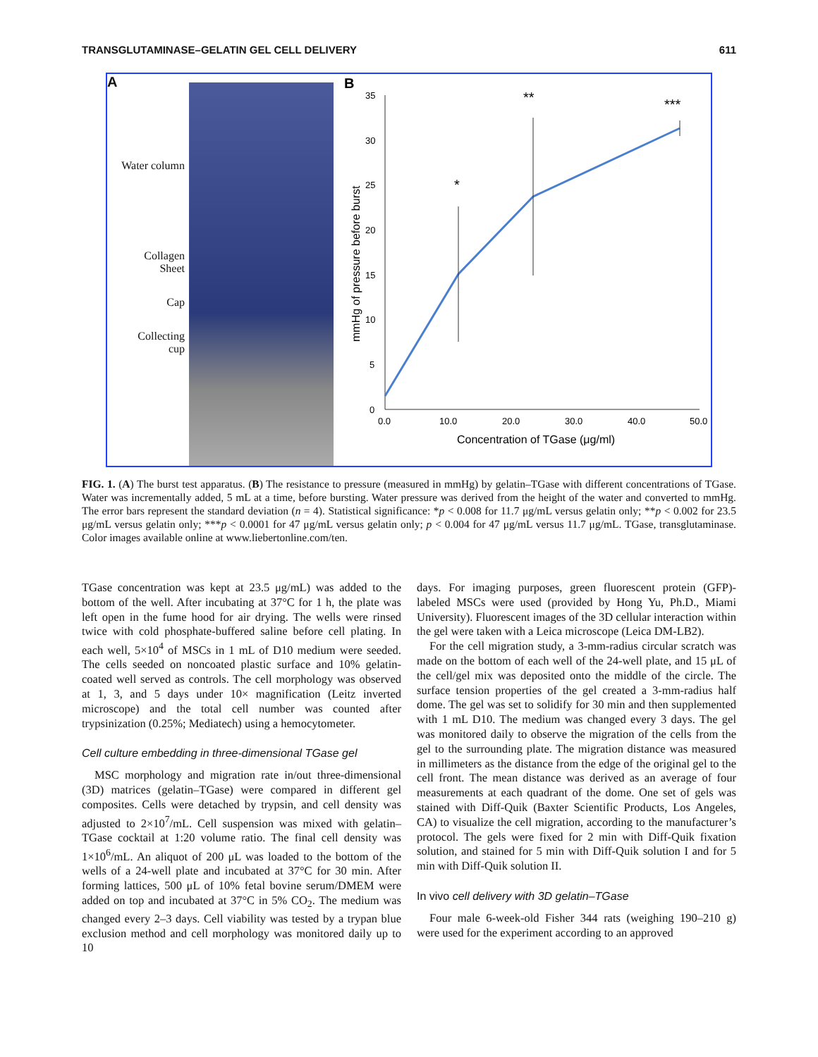TRANSGLUTAMINASE–GELATIN GEL CELL DELIVERY 611
A
Water column
Collagen
Sheet
Cap
Collecting
cup
B
35
30
25
20
15
10
5
0
0.0
10.0
20.0
30.0
40.0
50.0
Concentration of TGase (μg/ml)
mmHg of pressure before burst
*
**
***
FIG. 1. (A) The burst test apparatus. (B) The resistance to pressure (measured in mmHg) by gelatin–TGase with different concentrations of TGase. Water was incrementally added, 5 mL at a time, before bursting. Water pressure was derived from the height of the water and converted to mmHg. The error bars represent the standard deviation (n = 4). Statistical significance: *p < 0.008 for 11.7 μg/mL versus gelatin only; **p < 0.002 for 23.5 μg/mL versus gelatin only; ***p < 0.0001 for 47 μg/mL versus gelatin only; p < 0.004 for 47 μg/mL versus 11.7 μg/mL. TGase, transglutaminase. Color images available online at www.liebertonline.com/ten.
TGase concentration was kept at 23.5 μg/mL) was added to the bottom of the well. After incubating at 37°C for 1 h, the plate was left open in the fume hood for air drying. The wells were rinsed twice with cold phosphate-buffered saline before cell plating. In each well, 5×10<sup>4</sup> of MSCs in 1 mL of D10 medium were seeded. The cells seeded on noncoated plastic surface and 10% gelatin-coated well served as controls. The cell morphology was observed at 1, 3, and 5 days under 10× magnification (Leitz inverted microscope) and the total cell number was counted after trypsinization (0.25%; Mediatech) using a hemocytometer.
Cell culture embedding in three-dimensional TGase gel
MSC morphology and migration rate in/out three-dimensional (3D) matrices (gelatin–TGase) were compared in different gel composites. Cells were detached by trypsin, and cell density was adjusted to 2×10<sup>7</sup>/mL. Cell suspension was mixed with gelatin–TGase cocktail at 1:20 volume ratio. The final cell density was 1×10<sup>6</sup>/mL. An aliquot of 200 μL was loaded to the bottom of the wells of a 24-well plate and incubated at 37°C for 30 min. After forming lattices, 500 μL of 10% fetal bovine serum/DMEM were added on top and incubated at 37°C in 5% CO<sub>2</sub>. The medium was changed every 2–3 days. Cell viability was tested by a trypan blue exclusion method and cell morphology was monitored daily up to 10
days. For imaging purposes, green fluorescent protein (GFP)-labeled MSCs were used (provided by Hong Yu, Ph.D., Miami University). Fluorescent images of the 3D cellular interaction within the gel were taken with a Leica microscope (Leica DM-LB2).
For the cell migration study, a 3-mm-radius circular scratch was made on the bottom of each well of the 24-well plate, and 15 μL of the cell/gel mix was deposited onto the middle of the circle. The surface tension properties of the gel created a 3-mm-radius half dome. The gel was set to solidify for 30 min and then supplemented with 1 mL D10. The medium was changed every 3 days. The gel was monitored daily to observe the migration of the cells from the gel to the surrounding plate. The migration distance was measured in millimeters as the distance from the edge of the original gel to the cell front. The mean distance was derived as an average of four measurements at each quadrant of the dome. One set of gels was stained with Diff-Quik (Baxter Scientific Products, Los Angeles, CA) to visualize the cell migration, according to the manufacturer’s protocol. The gels were fixed for 2 min with Diff-Quik fixation solution, and stained for 5 min with Diff-Quik solution I and for 5 min with Diff-Quik solution II.
In vivo cell delivery with 3D gelatin–TGase
Four male 6-week-old Fisher 344 rats (weighing 190–210 g) were used for the experiment according to an approved